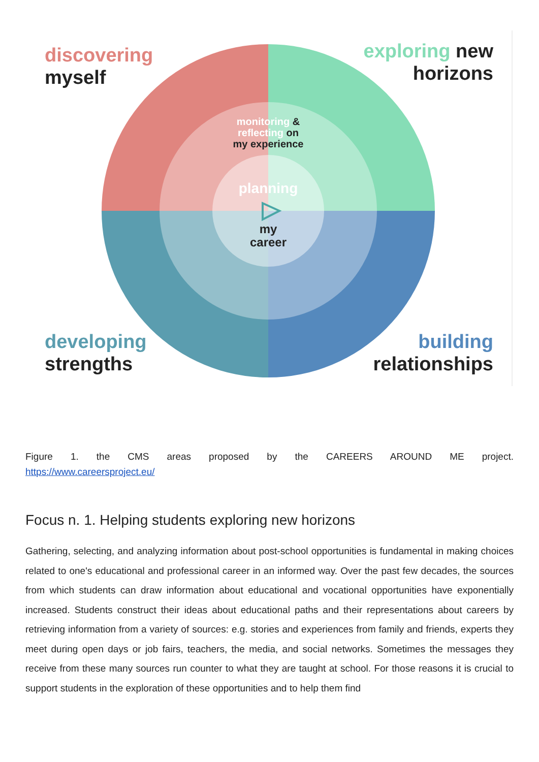discovering
myself
exploring new
horizons
developing
strengths
building
relationships
monitoring &
reflecting on
my experience
planning
my
career
Figure 1. the CMS areas proposed by the CAREERS AROUND ME project.
https://www.careersproject.eu/
Focus n. 1. Helping students exploring new horizons
Gathering, selecting, and analyzing information about post-school opportunities is fundamental in making choices related to one's educational and professional career in an informed way. Over the past few decades, the sources from which students can draw information about educational and vocational opportunities have exponentially increased. Students construct their ideas about educational paths and their representations about careers by retrieving information from a variety of sources: e.g. stories and experiences from family and friends, experts they meet during open days or job fairs, teachers, the media, and social networks. Sometimes the messages they receive from these many sources run counter to what they are taught at school. For those reasons it is crucial to support students in the exploration of these opportunities and to help them find